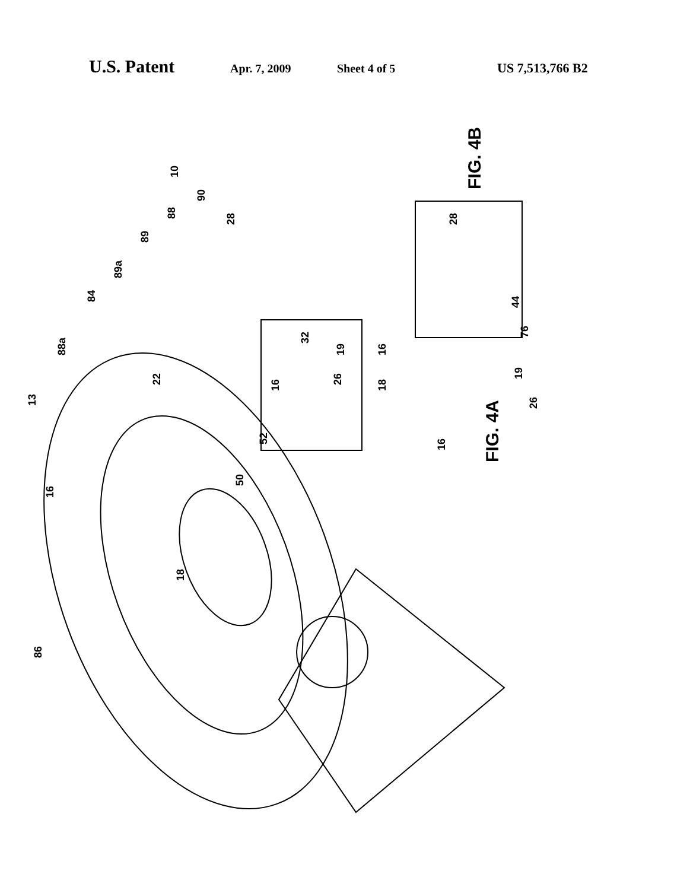U.S. Patent Apr. 7, 2009 Sheet 4 of 5 US 7,513,766 B2
86
16
13
22
88a
84
89a
89
88
90
28
10
32
19
26
16
52
50
18
FIG. 4A
FIG. 4B
28
44
76
16
18
19
26
16